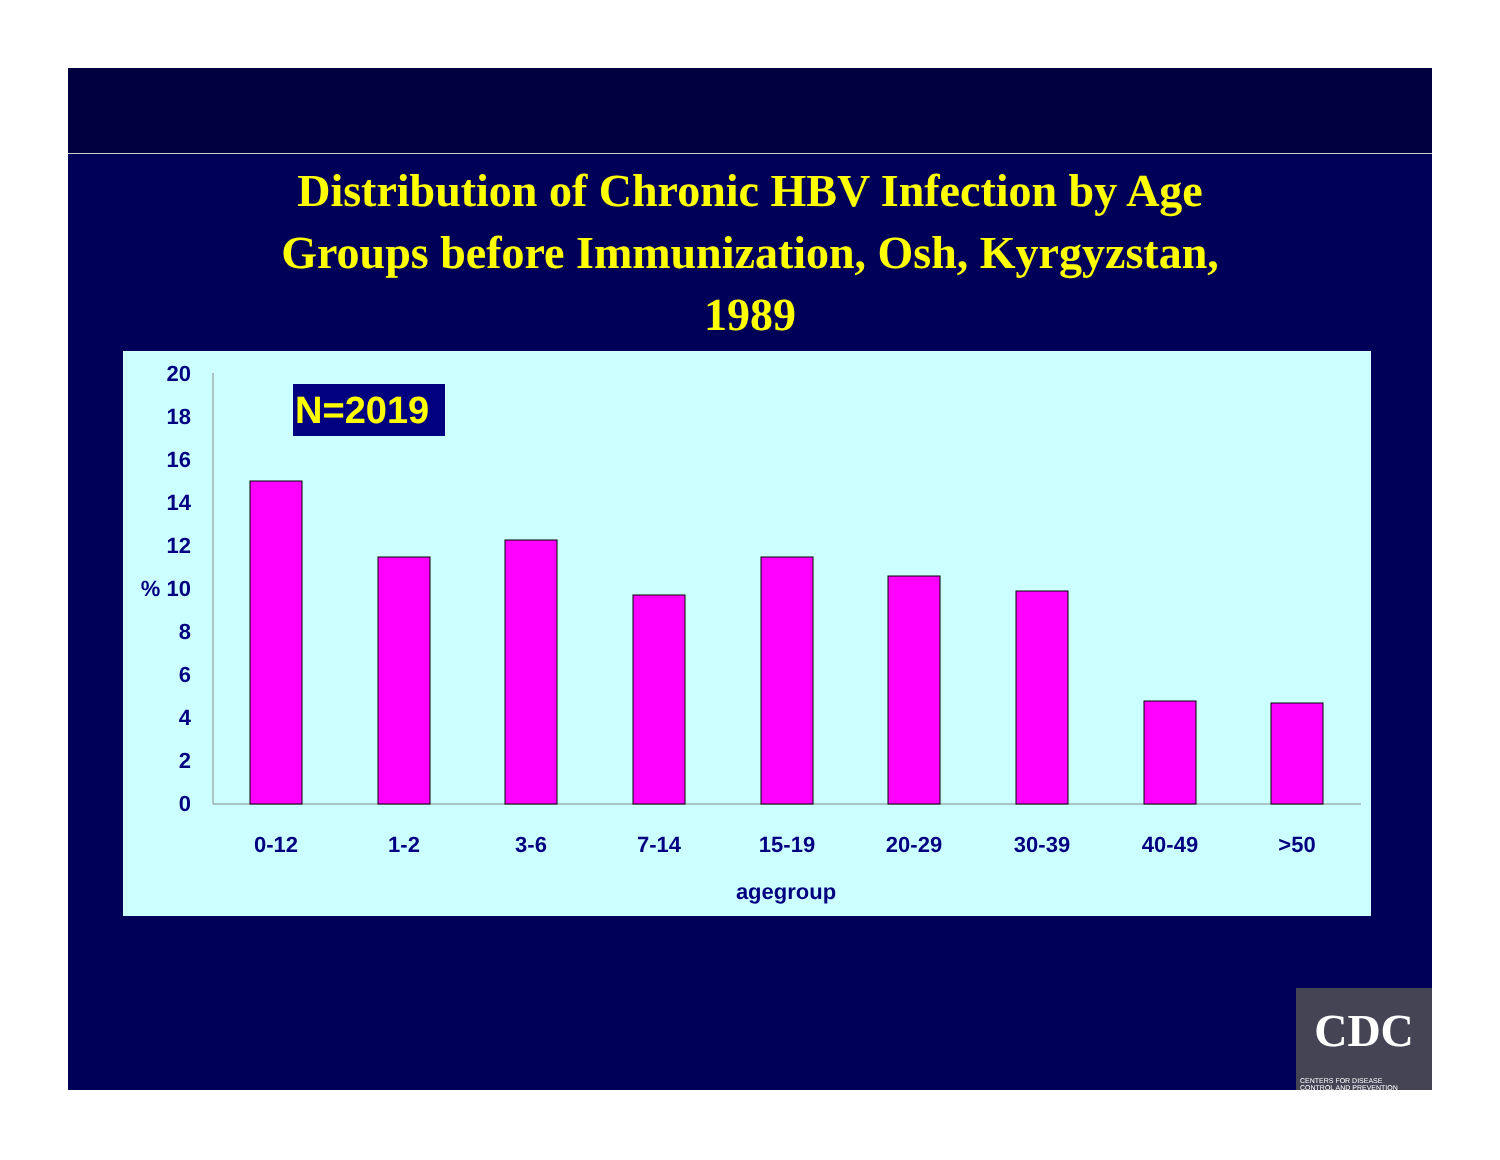Distribution of Chronic HBV Infection by Age
Groups before Immunization, Osh, Kyrgyzstan,
1989
20
18
16
14
12
% 10
8
6
4
2
0
N=2019
0-12
1-2
3-6
7-14
15-19
20-29
30-39
40-49
>50
agegroup
CDC
CENTERS FOR DISEASE
CONTROL AND PREVENTION